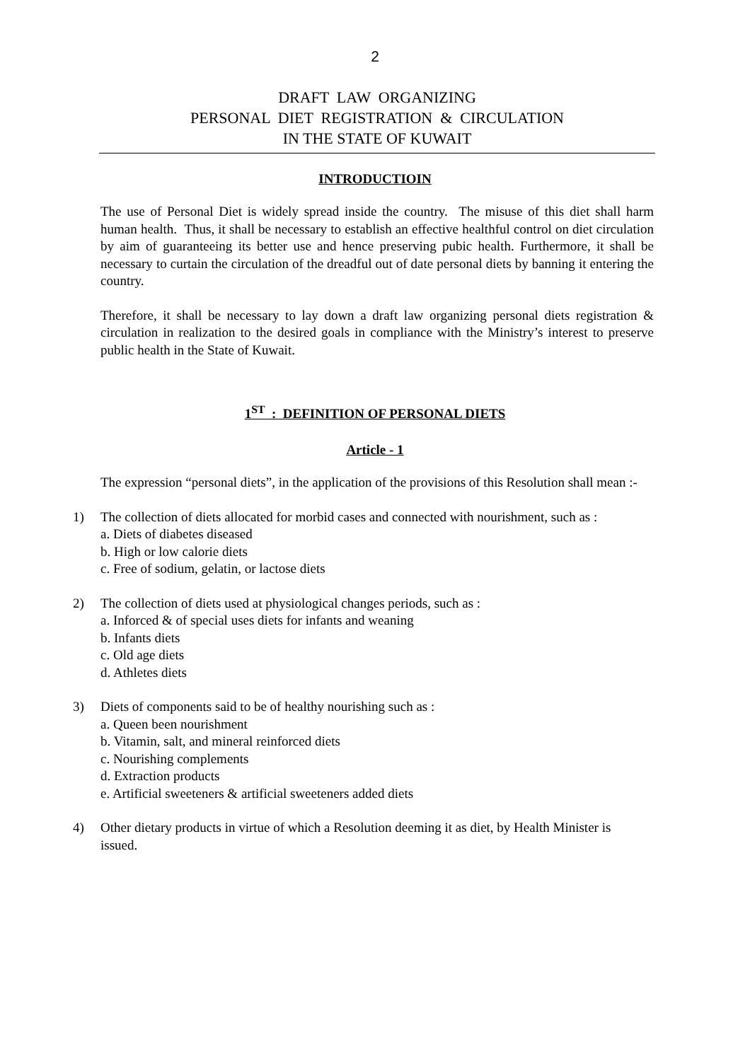2
DRAFT LAW ORGANIZING
PERSONAL DIET REGISTRATION & CIRCULATION
IN THE STATE OF KUWAIT
INTRODUCTIOIN
The use of Personal Diet is widely spread inside the country. The misuse of this diet shall harm human health. Thus, it shall be necessary to establish an effective healthful control on diet circulation by aim of guaranteeing its better use and hence preserving pubic health. Furthermore, it shall be necessary to curtain the circulation of the dreadful out of date personal diets by banning it entering the country.
Therefore, it shall be necessary to lay down a draft law organizing personal diets registration & circulation in realization to the desired goals in compliance with the Ministry’s interest to preserve public health in the State of Kuwait.
1<sup>ST</sup> : DEFINITION OF PERSONAL DIETS
Article - 1
The expression “personal diets”, in the application of the provisions of this Resolution shall mean :-
1) The collection of diets allocated for morbid cases and connected with nourishment, such as :
a. Diets of diabetes diseased
b. High or low calorie diets
c. Free of sodium, gelatin, or lactose diets
2) The collection of diets used at physiological changes periods, such as :
a. Inforced & of special uses diets for infants and weaning
b. Infants diets
c. Old age diets
d. Athletes diets
3) Diets of components said to be of healthy nourishing such as :
a. Queen been nourishment
b. Vitamin, salt, and mineral reinforced diets
c. Nourishing complements
d. Extraction products
e. Artificial sweeteners & artificial sweeteners added diets
4) Other dietary products in virtue of which a Resolution deeming it as diet, by Health Minister is issued.